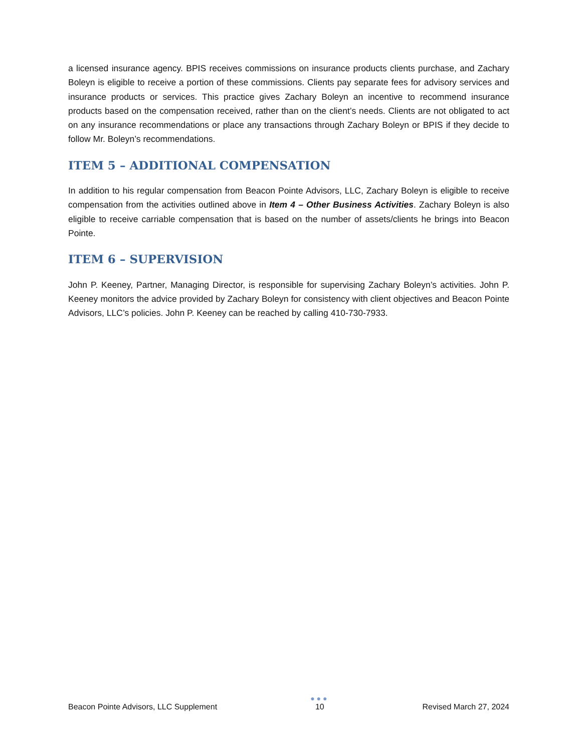a licensed insurance agency. BPIS receives commissions on insurance products clients purchase, and Zachary Boleyn is eligible to receive a portion of these commissions. Clients pay separate fees for advisory services and insurance products or services. This practice gives Zachary Boleyn an incentive to recommend insurance products based on the compensation received, rather than on the client’s needs. Clients are not obligated to act on any insurance recommendations or place any transactions through Zachary Boleyn or BPIS if they decide to follow Mr. Boleyn’s recommendations.
ITEM 5 – ADDITIONAL COMPENSATION
In addition to his regular compensation from Beacon Pointe Advisors, LLC, Zachary Boleyn is eligible to receive compensation from the activities outlined above in Item 4 – Other Business Activities. Zachary Boleyn is also eligible to receive carriable compensation that is based on the number of assets/clients he brings into Beacon Pointe.
ITEM 6 – SUPERVISION
John P. Keeney, Partner, Managing Director, is responsible for supervising Zachary Boleyn’s activities. John P. Keeney monitors the advice provided by Zachary Boleyn for consistency with client objectives and Beacon Pointe Advisors, LLC’s policies. John P. Keeney can be reached by calling 410-730-7933.
Beacon Pointe Advisors, LLC Supplement
●●●
10
Revised March 27, 2024